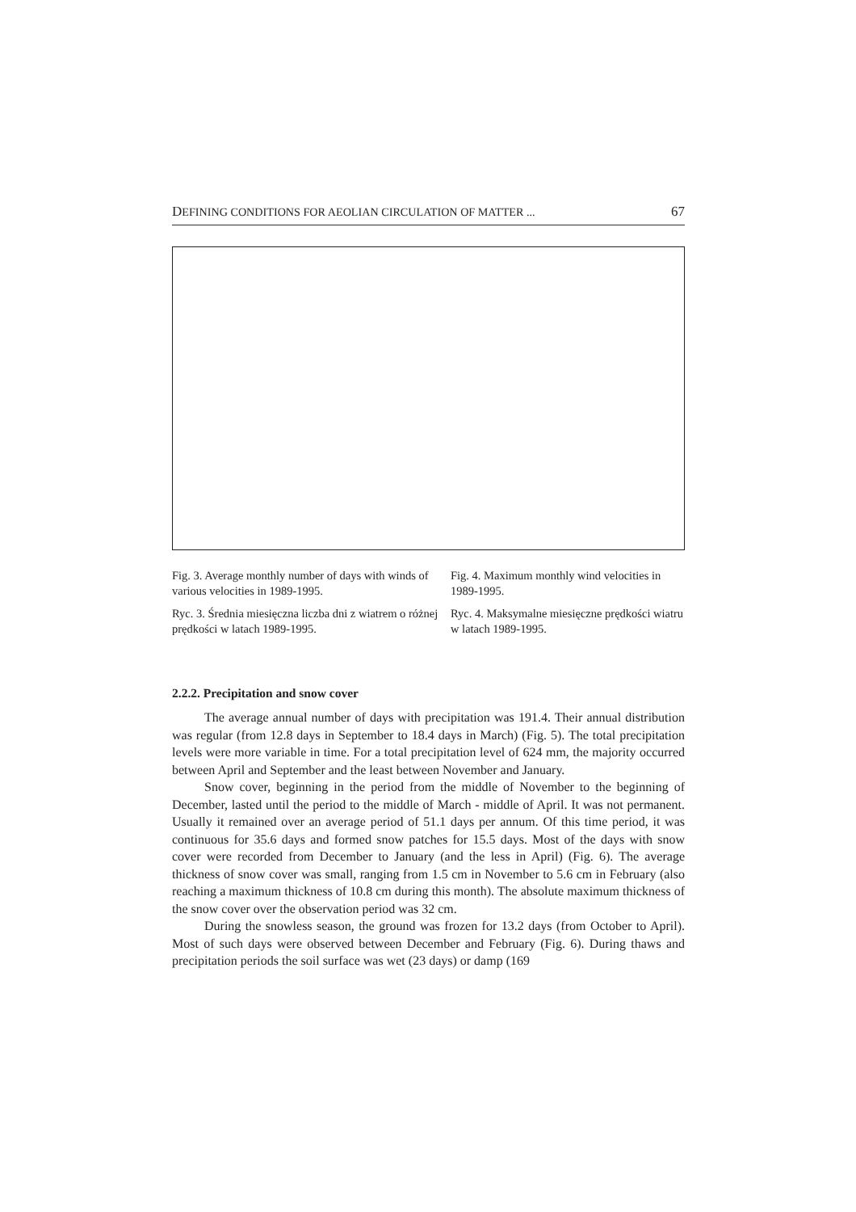DEFINING CONDITIONS FOR AEOLIAN CIRCULATION OF MATTER ... 67
Fig. 3. Average monthly number of days with winds of various velocities in 1989-1995.
Ryc. 3. Średnia miesięczna liczba dni z wiatrem o różnej prędkości w latach 1989-1995.
Fig. 4. Maximum monthly wind velocities in 1989-1995.
Ryc. 4. Maksymalne miesięczne prędkości wiatru w latach 1989-1995.
2.2.2. Precipitation and snow cover
The average annual number of days with precipitation was 191.4. Their annual distribution was regular (from 12.8 days in September to 18.4 days in March) (Fig. 5). The total precipitation levels were more variable in time. For a total precipitation level of 624 mm, the majority occurred between April and September and the least between November and January.
Snow cover, beginning in the period from the middle of November to the beginning of December, lasted until the period to the middle of March - middle of April. It was not permanent. Usually it remained over an average period of 51.1 days per annum. Of this time period, it was continuous for 35.6 days and formed snow patches for 15.5 days. Most of the days with snow cover were recorded from December to January (and the less in April) (Fig. 6). The average thickness of snow cover was small, ranging from 1.5 cm in November to 5.6 cm in February (also reaching a maximum thickness of 10.8 cm during this month). The absolute maximum thickness of the snow cover over the observation period was 32 cm.
During the snowless season, the ground was frozen for 13.2 days (from October to April). Most of such days were observed between December and February (Fig. 6). During thaws and precipitation periods the soil surface was wet (23 days) or damp (169